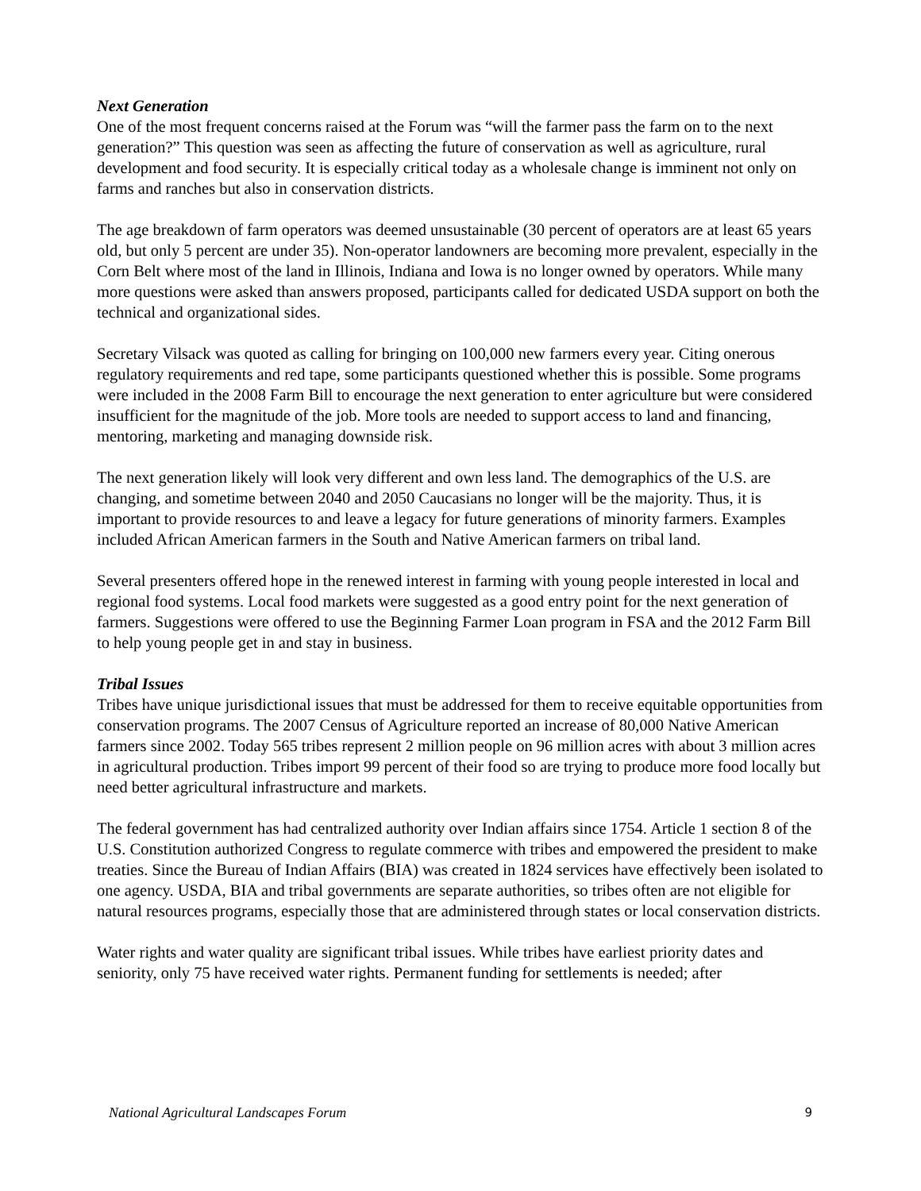Next Generation
One of the most frequent concerns raised at the Forum was “will the farmer pass the farm on to the next generation?” This question was seen as affecting the future of conservation as well as agriculture, rural development and food security. It is especially critical today as a wholesale change is imminent not only on farms and ranches but also in conservation districts.
The age breakdown of farm operators was deemed unsustainable (30 percent of operators are at least 65 years old, but only 5 percent are under 35). Non-operator landowners are becoming more prevalent, especially in the Corn Belt where most of the land in Illinois, Indiana and Iowa is no longer owned by operators. While many more questions were asked than answers proposed, participants called for dedicated USDA support on both the technical and organizational sides.
Secretary Vilsack was quoted as calling for bringing on 100,000 new farmers every year. Citing onerous regulatory requirements and red tape, some participants questioned whether this is possible. Some programs were included in the 2008 Farm Bill to encourage the next generation to enter agriculture but were considered insufficient for the magnitude of the job. More tools are needed to support access to land and financing, mentoring, marketing and managing downside risk.
The next generation likely will look very different and own less land. The demographics of the U.S. are changing, and sometime between 2040 and 2050 Caucasians no longer will be the majority. Thus, it is important to provide resources to and leave a legacy for future generations of minority farmers. Examples included African American farmers in the South and Native American farmers on tribal land.
Several presenters offered hope in the renewed interest in farming with young people interested in local and regional food systems. Local food markets were suggested as a good entry point for the next generation of farmers. Suggestions were offered to use the Beginning Farmer Loan program in FSA and the 2012 Farm Bill to help young people get in and stay in business.
Tribal Issues
Tribes have unique jurisdictional issues that must be addressed for them to receive equitable opportunities from conservation programs. The 2007 Census of Agriculture reported an increase of 80,000 Native American farmers since 2002. Today 565 tribes represent 2 million people on 96 million acres with about 3 million acres in agricultural production. Tribes import 99 percent of their food so are trying to produce more food locally but need better agricultural infrastructure and markets.
The federal government has had centralized authority over Indian affairs since 1754. Article 1 section 8 of the U.S. Constitution authorized Congress to regulate commerce with tribes and empowered the president to make treaties. Since the Bureau of Indian Affairs (BIA) was created in 1824 services have effectively been isolated to one agency. USDA, BIA and tribal governments are separate authorities, so tribes often are not eligible for natural resources programs, especially those that are administered through states or local conservation districts.
Water rights and water quality are significant tribal issues. While tribes have earliest priority dates and seniority, only 75 have received water rights. Permanent funding for settlements is needed; after
National Agricultural Landscapes Forum 9